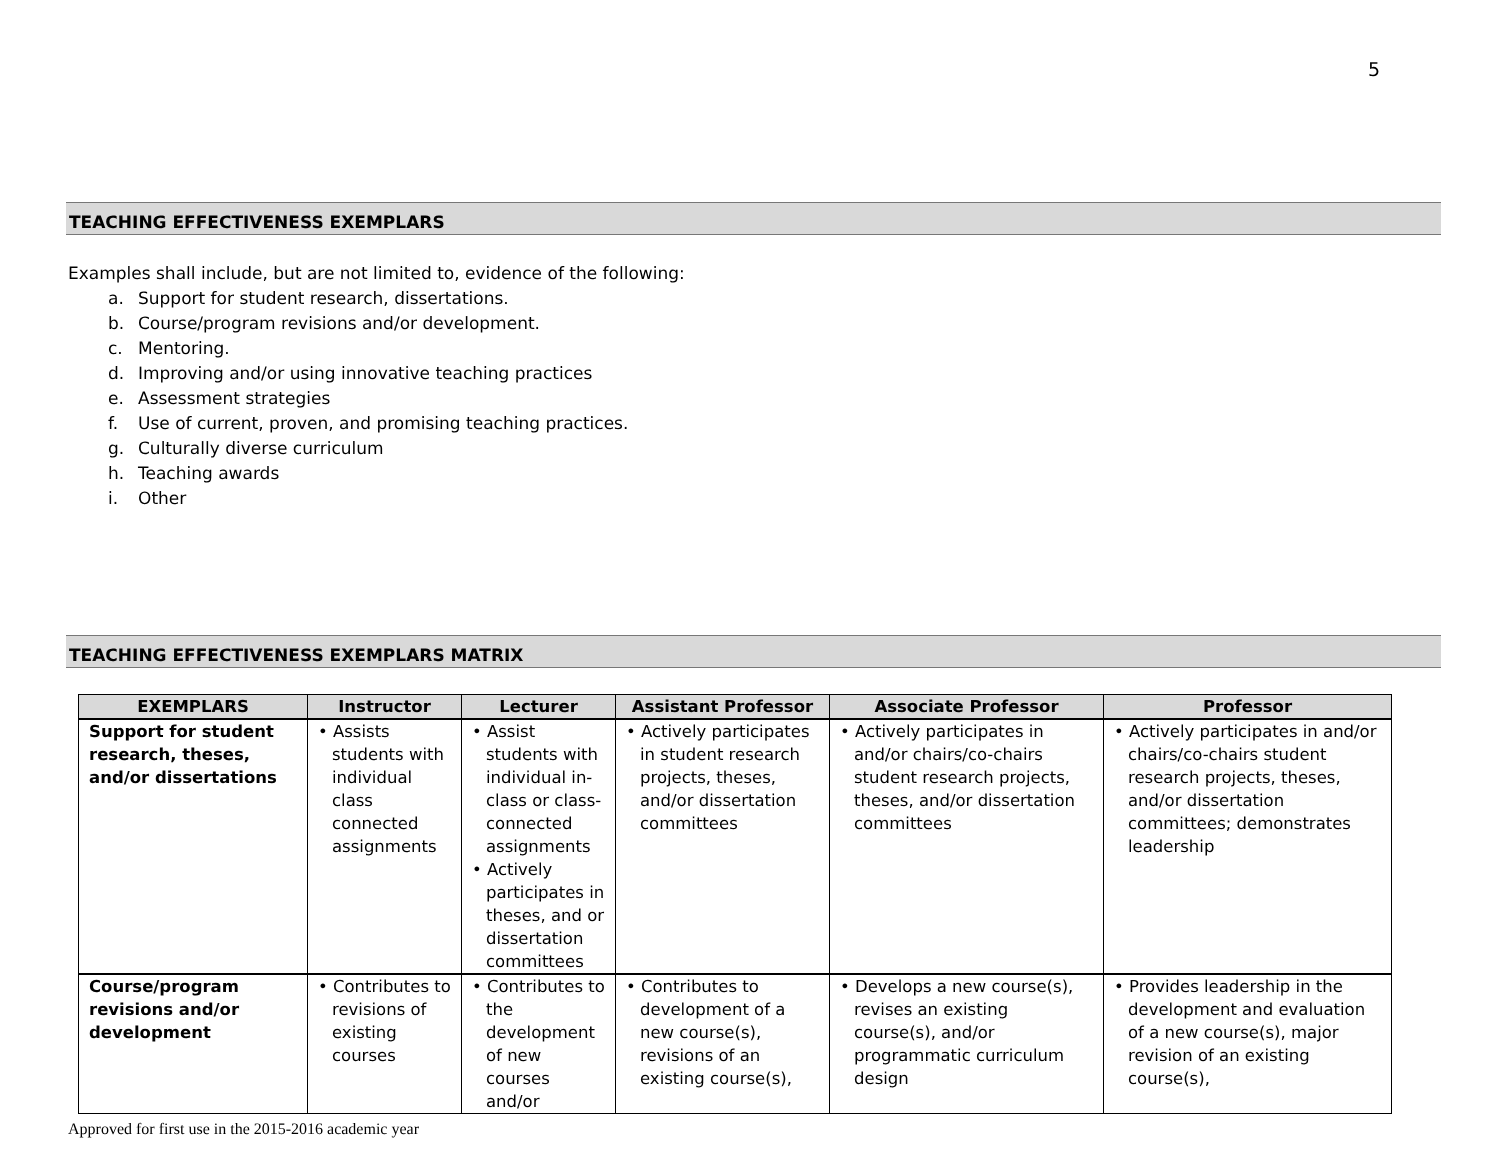5
TEACHING EFFECTIVENESS EXEMPLARS
Examples shall include, but are not limited to, evidence of the following:
a. Support for student research, dissertations.
b. Course/program revisions and/or development.
c. Mentoring.
d. Improving and/or using innovative teaching practices
e. Assessment strategies
f. Use of current, proven, and promising teaching practices.
g. Culturally diverse curriculum
h. Teaching awards
i. Other
TEACHING EFFECTIVENESS EXEMPLARS MATRIX
| EXEMPLARS | Instructor | Lecturer | Assistant Professor | Associate Professor | Professor |
| --- | --- | --- | --- | --- | --- |
| Support for student research, theses, and/or dissertations | • Assists students with individual class connected assignments | • Assist students with individual in-class or class-connected assignments • Actively participates in theses, and or dissertation committees | • Actively participates in student research projects, theses, and/or dissertation committees | • Actively participates in and/or chairs/co-chairs student research projects, theses, and/or dissertation committees | • Actively participates in and/or chairs/co-chairs student research projects, theses, and/or dissertation committees; demonstrates leadership |
| Course/program revisions and/or development | • Contributes to revisions of existing courses | • Contributes to the development of new courses and/or | • Contributes to development of a new course(s), revisions of an existing course(s), | • Develops a new course(s), revises an existing course(s), and/or programmatic curriculum design | • Provides leadership in the development and evaluation of a new course(s), major revision of an existing course(s), |
Approved for first use in the 2015-2016 academic year